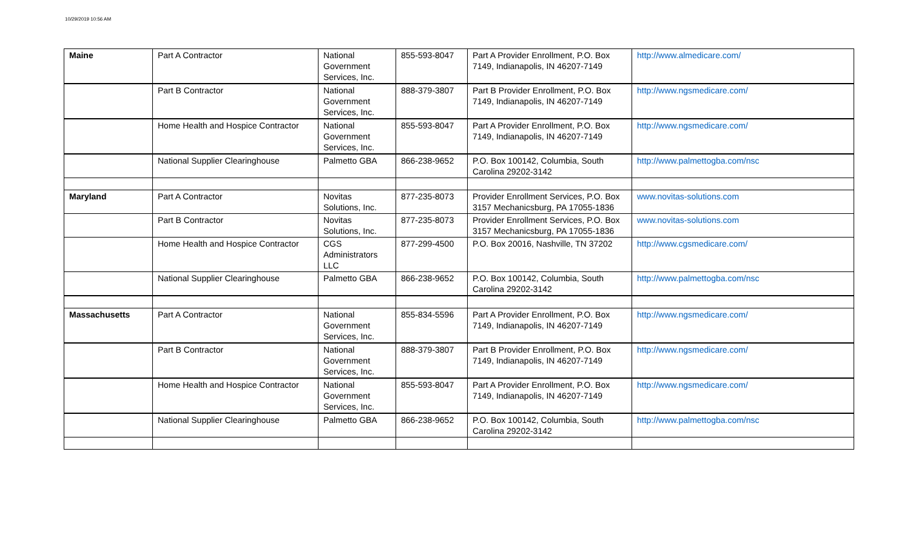10/29/2019 10:56 AM
| Maine | Part A Contractor | National Government Services, Inc. | 855-593-8047 | Part A Provider Enrollment, P.O. Box 7149, Indianapolis, IN 46207-7149 | http://www.almedicare.com/ |
| | Part B Contractor | National Government Services, Inc. | 888-379-3807 | Part B Provider Enrollment, P.O. Box 7149, Indianapolis, IN 46207-7149 | http://www.ngsmedicare.com/ |
| | Home Health and Hospice Contractor | National Government Services, Inc. | 855-593-8047 | Part A Provider Enrollment, P.O. Box 7149, Indianapolis, IN 46207-7149 | http://www.ngsmedicare.com/ |
| | National Supplier Clearinghouse | Palmetto GBA | 866-238-9652 | P.O. Box 100142, Columbia, South Carolina 29202-3142 | http://www.palmettogba.com/nsc |
| Maryland | Part A Contractor | Novitas Solutions, Inc. | 877-235-8073 | Provider Enrollment Services, P.O. Box 3157 Mechanicsburg, PA 17055-1836 | www.novitas-solutions.com |
| | Part B Contractor | Novitas Solutions, Inc. | 877-235-8073 | Provider Enrollment Services, P.O. Box 3157 Mechanicsburg, PA 17055-1836 | www.novitas-solutions.com |
| | Home Health and Hospice Contractor | CGS Administrators LLC | 877-299-4500 | P.O. Box 20016, Nashville, TN 37202 | http://www.cgsmedicare.com/ |
| | National Supplier Clearinghouse | Palmetto GBA | 866-238-9652 | P.O. Box 100142, Columbia, South Carolina 29202-3142 | http://www.palmettogba.com/nsc |
| Massachusetts | Part A Contractor | National Government Services, Inc. | 855-834-5596 | Part A Provider Enrollment, P.O. Box 7149, Indianapolis, IN 46207-7149 | http://www.ngsmedicare.com/ |
| | Part B Contractor | National Government Services, Inc. | 888-379-3807 | Part B Provider Enrollment, P.O. Box 7149, Indianapolis, IN 46207-7149 | http://www.ngsmedicare.com/ |
| | Home Health and Hospice Contractor | National Government Services, Inc. | 855-593-8047 | Part A Provider Enrollment, P.O. Box 7149, Indianapolis, IN 46207-7149 | http://www.ngsmedicare.com/ |
| | National Supplier Clearinghouse | Palmetto GBA | 866-238-9652 | P.O. Box 100142, Columbia, South Carolina 29202-3142 | http://www.palmettogba.com/nsc |